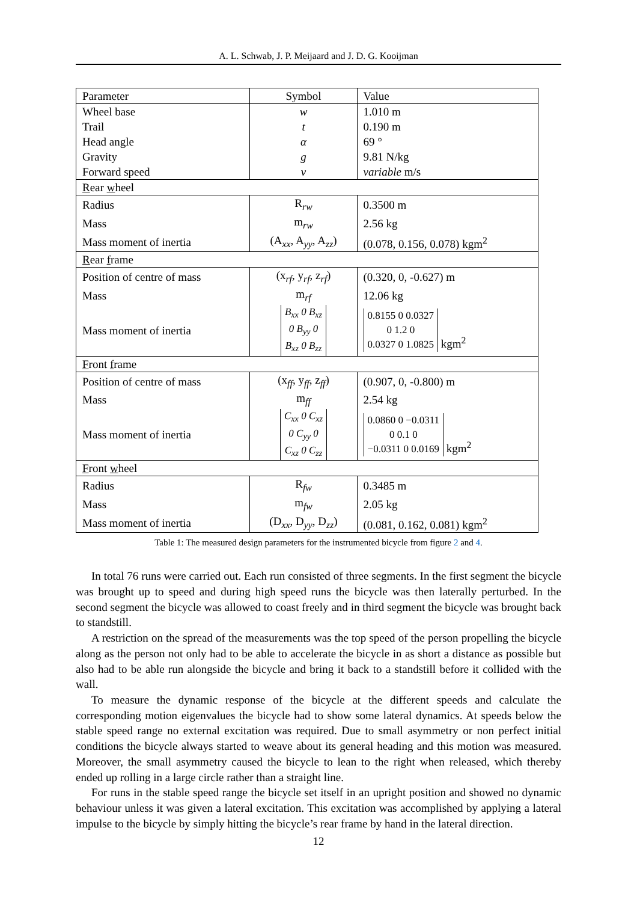A. L. Schwab, J. P. Meijaard and J. D. G. Kooijman
| Parameter | Symbol | Value |
| --- | --- | --- |
| Wheel base | w | 1.010 m |
| Trail | t | 0.190 m |
| Head angle | α | 69 ° |
| Gravity | g | 9.81 N/kg |
| Forward speed | v | variable m/s |
| R ear w heel | | |
| Radius | R<sub>rw</sub> | 0.3500 m |
| Mass | m<sub>rw</sub> | 2.56 kg |
| Mass moment of inertia | (A<sub>xx</sub>, A<sub>yy</sub>, A<sub>zz</sub>) | (0.078, 0.156, 0.078) kgm<sup>2</sup> |
| R ear f rame | | |
| Position of centre of mass | (x<sub>rf</sub>, y<sub>rf</sub>, z<sub>rf</sub>) | (0.320, 0, -0.627) m |
| Mass | m<sub>rf</sub> | 12.06 kg |
| Mass moment of inertia | B<sub>xx</sub> 0 B<sub>xz</sub> 0 B<sub>yy</sub> 0 B<sub>xz</sub> 0 B<sub>zz</sub> | 0.8155 0 0.0327 0 1.2 0 0.0327 0 1.0825 kgm<sup>2</sup> |
| F ront f rame | | |
| Position of centre of mass | (x<sub>ff</sub>, y<sub>ff</sub>, z<sub>ff</sub>) | (0.907, 0, -0.800) m |
| Mass | m<sub>ff</sub> | 2.54 kg |
| Mass moment of inertia | C<sub>xx</sub> 0 C<sub>xz</sub> 0 C<sub>yy</sub> 0 C<sub>xz</sub> 0 C<sub>zz</sub> | 0.0860 0 −0.0311 0 0.1 0 −0.0311 0 0.0169 kgm<sup>2</sup> |
| F ront w heel | | |
| Radius | R<sub>fw</sub> | 0.3485 m |
| Mass | m<sub>fw</sub> | 2.05 kg |
| Mass moment of inertia | (D<sub>xx</sub>, D<sub>yy</sub>, D<sub>zz</sub>) | (0.081, 0.162, 0.081) kgm<sup>2</sup> |
Table 1: The measured design parameters for the instrumented bicycle from figure 2 and 4.
In total 76 runs were carried out. Each run consisted of three segments. In the first segment the bicycle was brought up to speed and during high speed runs the bicycle was then laterally perturbed. In the second segment the bicycle was allowed to coast freely and in third segment the bicycle was brought back to standstill.
A restriction on the spread of the measurements was the top speed of the person propelling the bicycle along as the person not only had to be able to accelerate the bicycle in as short a distance as possible but also had to be able run alongside the bicycle and bring it back to a standstill before it collided with the wall.
To measure the dynamic response of the bicycle at the different speeds and calculate the corresponding motion eigenvalues the bicycle had to show some lateral dynamics. At speeds below the stable speed range no external excitation was required. Due to small asymmetry or non perfect initial conditions the bicycle always started to weave about its general heading and this motion was measured. Moreover, the small asymmetry caused the bicycle to lean to the right when released, which thereby ended up rolling in a large circle rather than a straight line.
For runs in the stable speed range the bicycle set itself in an upright position and showed no dynamic behaviour unless it was given a lateral excitation. This excitation was accomplished by applying a lateral impulse to the bicycle by simply hitting the bicycle’s rear frame by hand in the lateral direction.
12